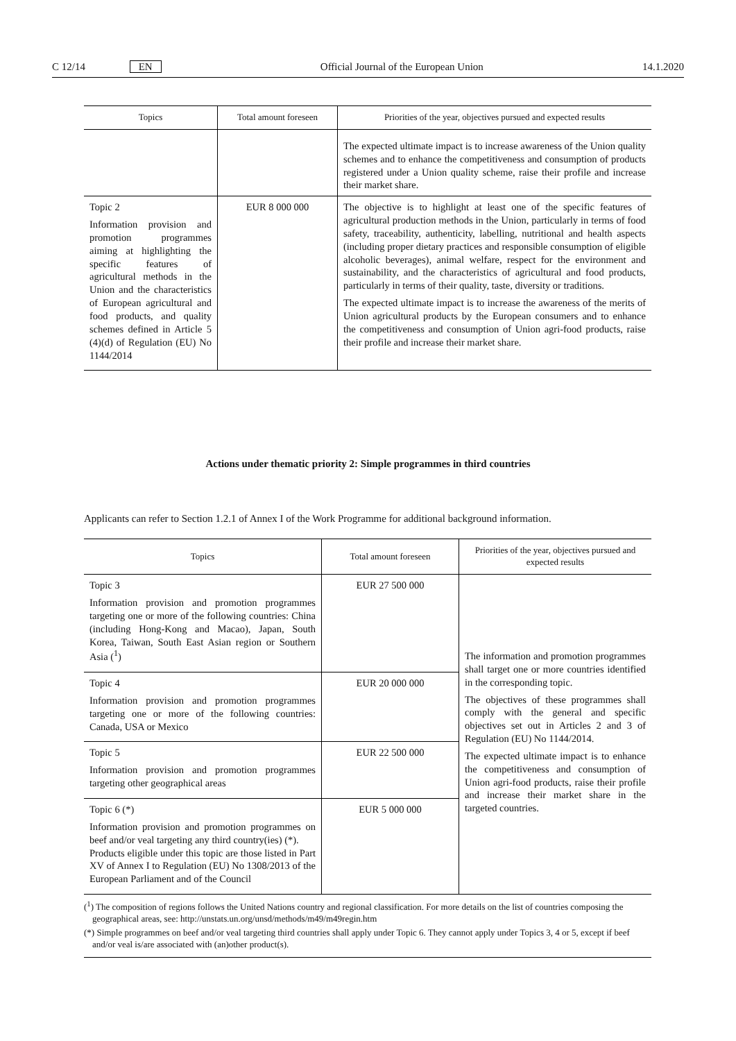C 12/14 EN Official Journal of the European Union 14.1.2020
| Topics | Total amount foreseen | Priorities of the year, objectives pursued and expected results |
| --- | --- | --- |
| | | The expected ultimate impact is to increase awareness of the Union quality schemes and to enhance the competitiveness and consumption of products registered under a Union quality scheme, raise their profile and increase their market share. |
| Topic 2 Information provision and promotion programmes aiming at highlighting the specific features of agricultural methods in the Union and the characteristics of European agricultural and food products, and quality schemes defined in Article 5 (4)(d) of Regulation (EU) No 1144/2014 | EUR 8 000 000 | The objective is to highlight at least one of the specific features of agricultural production methods in the Union, particularly in terms of food safety, traceability, authenticity, labelling, nutritional and health aspects (including proper dietary practices and responsible consumption of eligible alcoholic beverages), animal welfare, respect for the environment and sustainability, and the characteristics of agricultural and food products, particularly in terms of their quality, taste, diversity or traditions. The expected ultimate impact is to increase the awareness of the merits of Union agricultural products by the European consumers and to enhance the competitiveness and consumption of Union agri-food products, raise their profile and increase their market share. |
Actions under thematic priority 2: Simple programmes in third countries
Applicants can refer to Section 1.2.1 of Annex I of the Work Programme for additional background information.
| Topics | Total amount foreseen | Priorities of the year, objectives pursued and expected results |
| --- | --- | --- |
| Topic 3 Information provision and promotion programmes targeting one or more of the following countries: China (including Hong-Kong and Macao), Japan, South Korea, Taiwan, South East Asian region or Southern Asia (<sup>1</sup>) | EUR 27 500 000 | The information and promotion programmes shall target one or more countries identified in the corresponding topic. The objectives of these programmes shall comply with the general and specific objectives set out in Articles 2 and 3 of Regulation (EU) No 1144/2014. The expected ultimate impact is to enhance the competitiveness and consumption of Union agri-food products, raise their profile and increase their market share in the targeted countries. |
| Topic 4 Information provision and promotion programmes targeting one or more of the following countries: Canada, USA or Mexico | EUR 20 000 000 | |
| Topic 5 Information provision and promotion programmes targeting other geographical areas | EUR 22 500 000 | |
| Topic 6 (*) Information provision and promotion programmes on beef and/or veal targeting any third country(ies) (*). Products eligible under this topic are those listed in Part XV of Annex I to Regulation (EU) No 1308/2013 of the European Parliament and of the Council | EUR 5 000 000 | |
(<sup>1</sup>) The composition of regions follows the United Nations country and regional classification. For more details on the list of countries composing the geographical areas, see: http://unstats.un.org/unsd/methods/m49/m49regin.htm
(*) Simple programmes on beef and/or veal targeting third countries shall apply under Topic 6. They cannot apply under Topics 3, 4 or 5, except if beef and/or veal is/are associated with (an)other product(s).